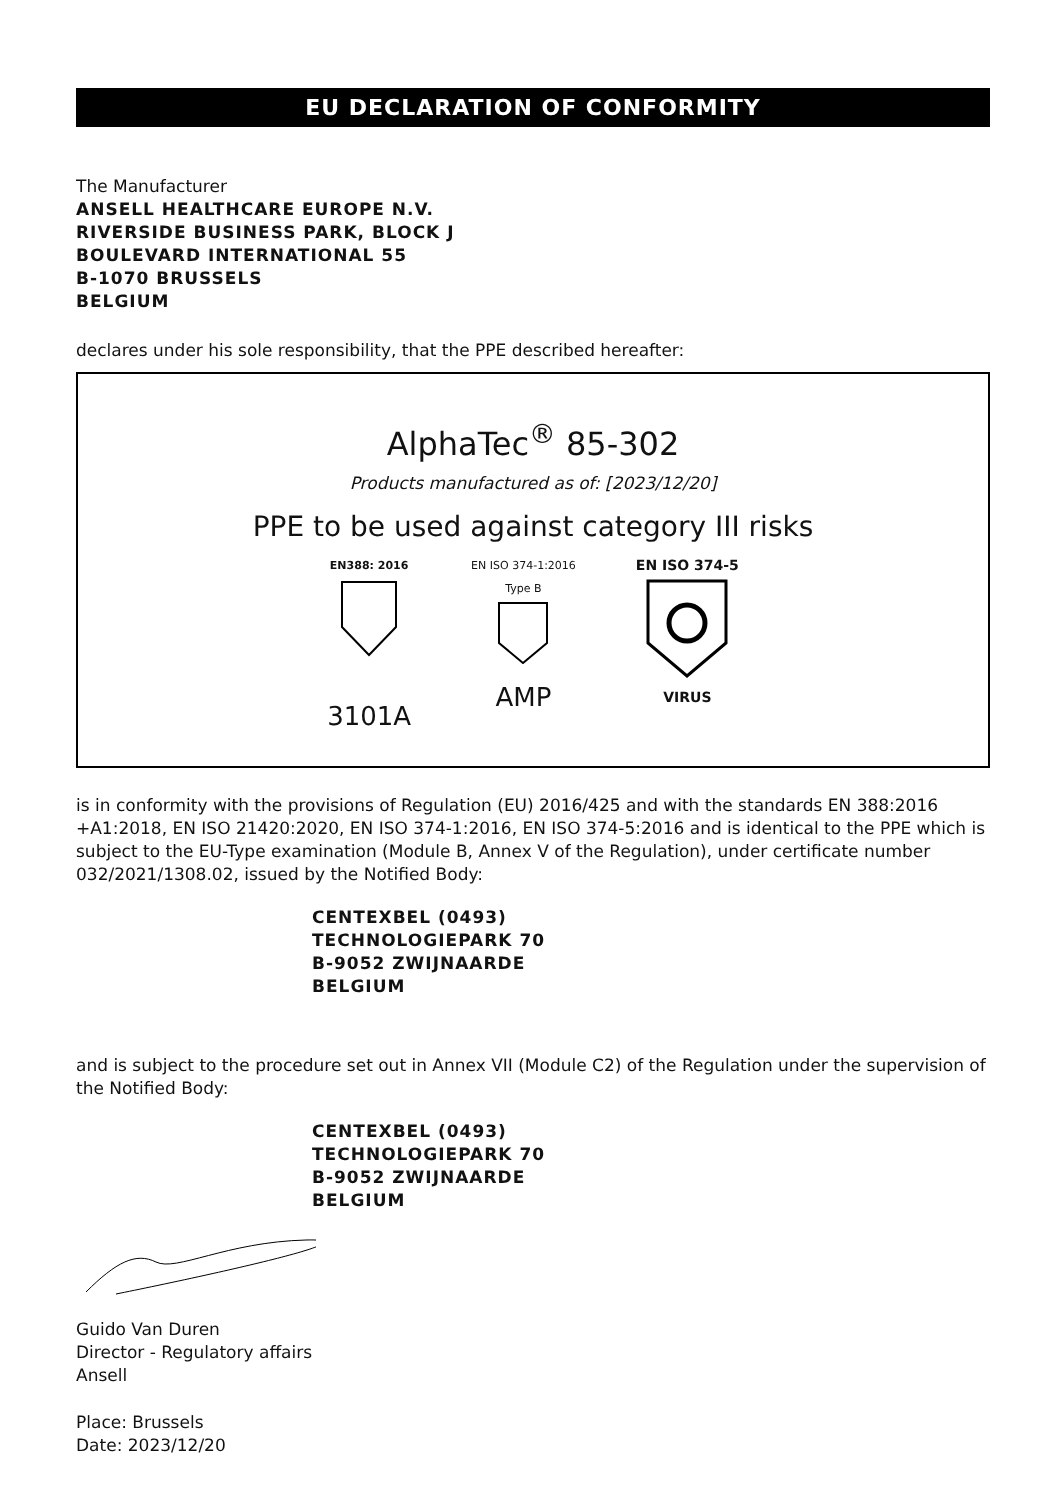EU DECLARATION OF CONFORMITY
The Manufacturer
ANSELL HEALTHCARE EUROPE N.V.
RIVERSIDE BUSINESS PARK, BLOCK J
BOULEVARD INTERNATIONAL 55
B-1070 BRUSSELS
BELGIUM
declares under his sole responsibility, that the PPE described hereafter:
AlphaTec<sup>®</sup> 85-302
Products manufactured as of: [2023/12/20]
PPE to be used against category III risks
EN388: 2016
3101A
EN ISO 374-1:2016
Type B
AMP
EN ISO 374-5
VIRUS
is in conformity with the provisions of Regulation (EU) 2016/425 and with the standards EN 388:2016 +A1:2018, EN ISO 21420:2020, EN ISO 374-1:2016, EN ISO 374-5:2016 and is identical to the PPE which is subject to the EU-Type examination (Module B, Annex V of the Regulation), under certificate number 032/2021/1308.02, issued by the Notified Body:
CENTEXBEL (0493)
TECHNOLOGIEPARK 70
B-9052 ZWIJNAARDE
BELGIUM
and is subject to the procedure set out in Annex VII (Module C2) of the Regulation under the supervision of the Notified Body:
CENTEXBEL (0493)
TECHNOLOGIEPARK 70
B-9052 ZWIJNAARDE
BELGIUM
Guido Van Duren
Director - Regulatory affairs
Ansell
Place: Brussels
Date: 2023/12/20